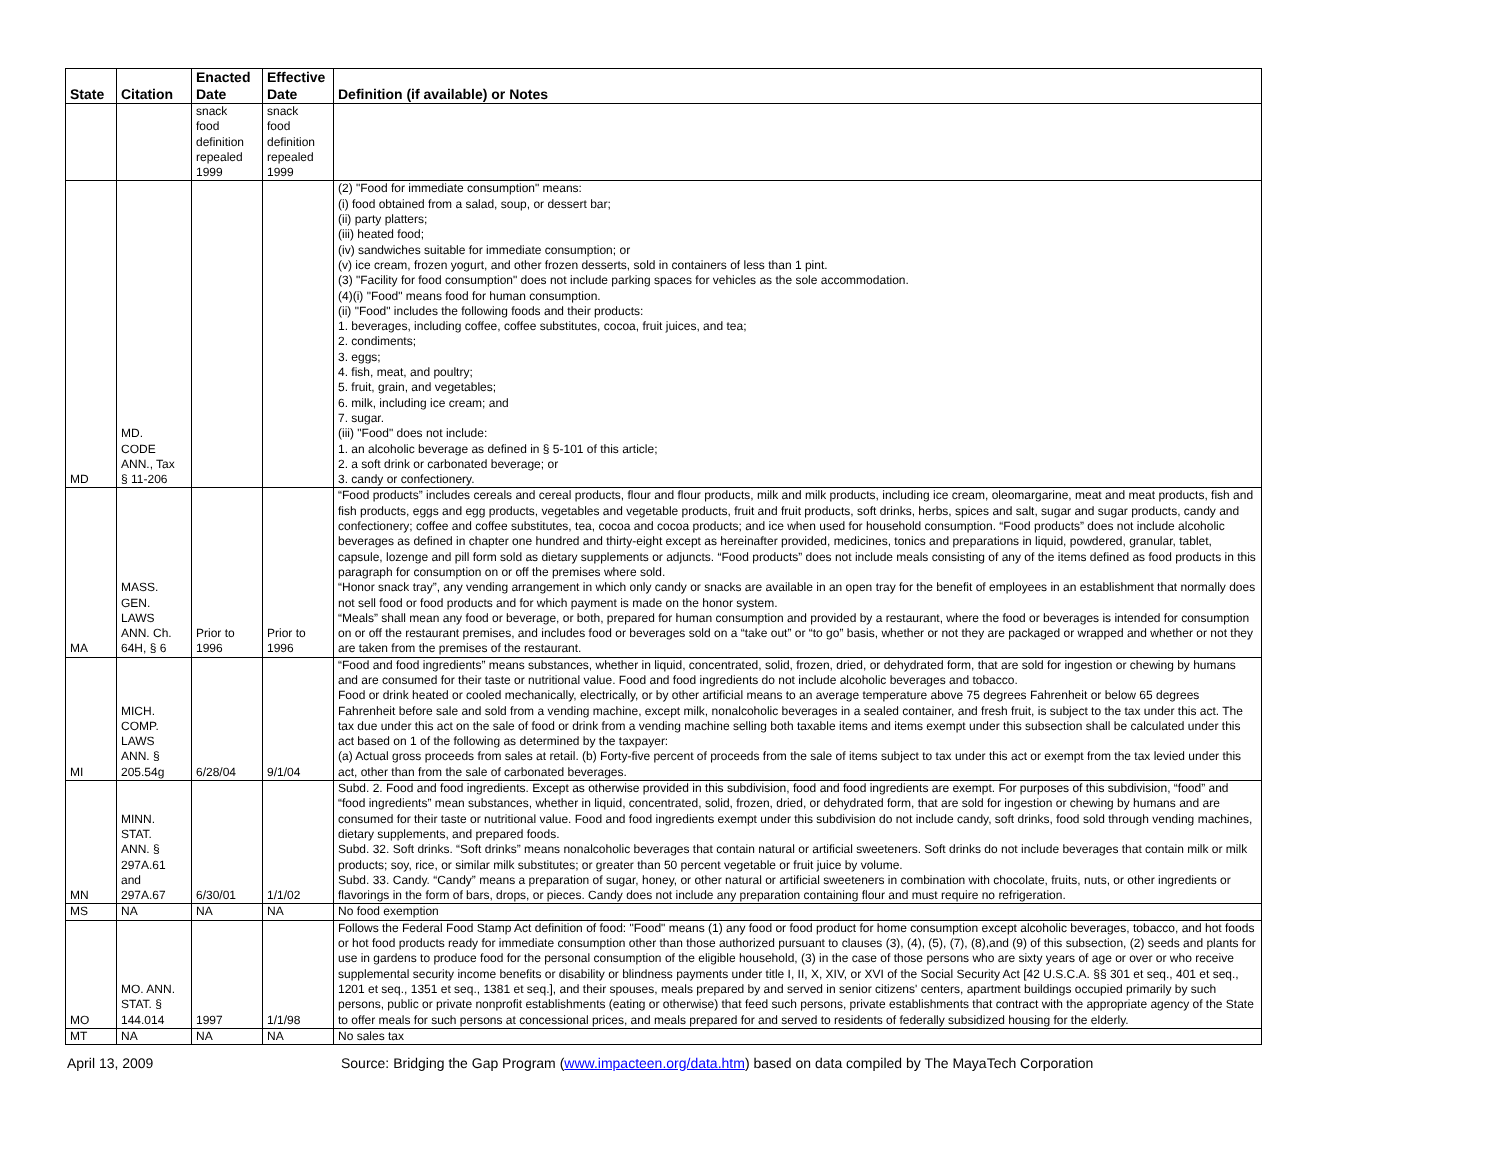| State | Citation | Enacted Date | Effective Date | Definition (if available) or Notes |
| --- | --- | --- | --- | --- |
| | | snack food definition repealed 1999 | snack food definition repealed 1999 | |
| MD | MD. CODE ANN., Tax § 11-206 | | | (2) "Food for immediate consumption" means: (i) food obtained from a salad, soup, or dessert bar; (ii) party platters; (iii) heated food; (iv) sandwiches suitable for immediate consumption; or (v) ice cream, frozen yogurt, and other frozen desserts, sold in containers of less than 1 pint. (3) "Facility for food consumption" does not include parking spaces for vehicles as the sole accommodation. (4)(i) "Food" means food for human consumption. (ii) "Food" includes the following foods and their products: 1. beverages, including coffee, coffee substitutes, cocoa, fruit juices, and tea; 2. condiments; 3. eggs; 4. fish, meat, and poultry; 5. fruit, grain, and vegetables; 6. milk, including ice cream; and 7. sugar. (iii) "Food" does not include: 1. an alcoholic beverage as defined in § 5-101 of this article; 2. a soft drink or carbonated beverage; or 3. candy or confectionery. |
| MA | MASS. GEN. LAWS ANN. Ch. 64H, § 6 | Prior to 1996 | Prior to 1996 | “Food products” includes cereals and cereal products, flour and flour products, milk and milk products, including ice cream, oleomargarine, meat and meat products, fish and fish products, eggs and egg products, vegetables and vegetable products, fruit and fruit products, soft drinks, herbs, spices and salt, sugar and sugar products, candy and confectionery; coffee and coffee substitutes, tea, cocoa and cocoa products; and ice when used for household consumption. “Food products” does not include alcoholic beverages as defined in chapter one hundred and thirty-eight except as hereinafter provided, medicines, tonics and preparations in liquid, powdered, granular, tablet, capsule, lozenge and pill form sold as dietary supplements or adjuncts. “Food products” does not include meals consisting of any of the items defined as food products in this paragraph for consumption on or off the premises where sold. “Honor snack tray”, any vending arrangement in which only candy or snacks are available in an open tray for the benefit of employees in an establishment that normally does not sell food or food products and for which payment is made on the honor system. “Meals” shall mean any food or beverage, or both, prepared for human consumption and provided by a restaurant, where the food or beverages is intended for consumption on or off the restaurant premises, and includes food or beverages sold on a “take out” or “to go” basis, whether or not they are packaged or wrapped and whether or not they are taken from the premises of the restaurant. |
| MI | MICH. COMP. LAWS ANN. § 205.54g | 6/28/04 | 9/1/04 | “Food and food ingredients” means substances, whether in liquid, concentrated, solid, frozen, dried, or dehydrated form, that are sold for ingestion or chewing by humans and are consumed for their taste or nutritional value. Food and food ingredients do not include alcoholic beverages and tobacco. Food or drink heated or cooled mechanically, electrically, or by other artificial means to an average temperature above 75 degrees Fahrenheit or below 65 degrees Fahrenheit before sale and sold from a vending machine, except milk, nonalcoholic beverages in a sealed container, and fresh fruit, is subject to the tax under this act. The tax due under this act on the sale of food or drink from a vending machine selling both taxable items and items exempt under this subsection shall be calculated under this act based on 1 of the following as determined by the taxpayer: (a) Actual gross proceeds from sales at retail. (b) Forty-five percent of proceeds from the sale of items subject to tax under this act or exempt from the tax levied under this act, other than from the sale of carbonated beverages. |
| MN | MINN. STAT. ANN. § 297A.61 and 297A.67 | 6/30/01 | 1/1/02 | Subd. 2. Food and food ingredients. Except as otherwise provided in this subdivision, food and food ingredients are exempt. For purposes of this subdivision, “food” and “food ingredients” mean substances, whether in liquid, concentrated, solid, frozen, dried, or dehydrated form, that are sold for ingestion or chewing by humans and are consumed for their taste or nutritional value. Food and food ingredients exempt under this subdivision do not include candy, soft drinks, food sold through vending machines, dietary supplements, and prepared foods. Subd. 32. Soft drinks. “Soft drinks” means nonalcoholic beverages that contain natural or artificial sweeteners. Soft drinks do not include beverages that contain milk or milk products; soy, rice, or similar milk substitutes; or greater than 50 percent vegetable or fruit juice by volume. Subd. 33. Candy. “Candy” means a preparation of sugar, honey, or other natural or artificial sweeteners in combination with chocolate, fruits, nuts, or other ingredients or flavorings in the form of bars, drops, or pieces. Candy does not include any preparation containing flour and must require no refrigeration. |
| MS | NA | NA | NA | No food exemption |
| MO | MO. ANN. STAT. § 144.014 | 1997 | 1/1/98 | Follows the Federal Food Stamp Act definition of food: "Food" means (1) any food or food product for home consumption except alcoholic beverages, tobacco, and hot foods or hot food products ready for immediate consumption other than those authorized pursuant to clauses (3), (4), (5), (7), (8),and (9) of this subsection, (2) seeds and plants for use in gardens to produce food for the personal consumption of the eligible household, (3) in the case of those persons who are sixty years of age or over or who receive supplemental security income benefits or disability or blindness payments under title I, II, X, XIV, or XVI of the Social Security Act [42 U.S.C.A. §§ 301 et seq., 401 et seq., 1201 et seq., 1351 et seq., 1381 et seq.], and their spouses, meals prepared by and served in senior citizens' centers, apartment buildings occupied primarily by such persons, public or private nonprofit establishments (eating or otherwise) that feed such persons, private establishments that contract with the appropriate agency of the State to offer meals for such persons at concessional prices, and meals prepared for and served to residents of federally subsidized housing for the elderly. |
| MT | NA | NA | NA | No sales tax |
April 13, 2009 Source: Bridging the Gap Program (www.impacteen.org/data.htm) based on data compiled by The MayaTech Corporation